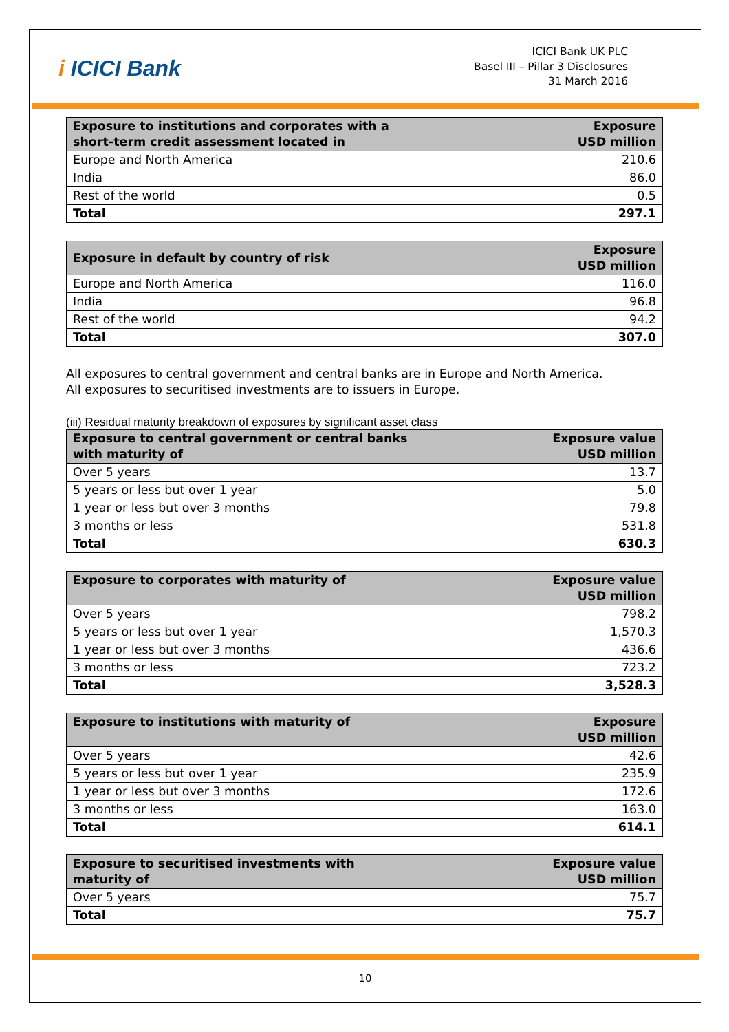i ICICI Bank
ICICI Bank UK PLC
Basel III – Pillar 3 Disclosures
31 March 2016
| Exposure to institutions and corporates with a short-term credit assessment located in | Exposure USD million |
| --- | --- |
| Europe and North America | 210.6 |
| India | 86.0 |
| Rest of the world | 0.5 |
| Total | 297.1 |
| Exposure in default by country of risk | Exposure USD million |
| --- | --- |
| Europe and North America | 116.0 |
| India | 96.8 |
| Rest of the world | 94.2 |
| Total | 307.0 |
All exposures to central government and central banks are in Europe and North America.
All exposures to securitised investments are to issuers in Europe.
(iii) Residual maturity breakdown of exposures by significant asset class
| Exposure to central government or central banks with maturity of | Exposure value USD million |
| --- | --- |
| Over 5 years | 13.7 |
| 5 years or less but over 1 year | 5.0 |
| 1 year or less but over 3 months | 79.8 |
| 3 months or less | 531.8 |
| Total | 630.3 |
| Exposure to corporates with maturity of | Exposure value USD million |
| --- | --- |
| Over 5 years | 798.2 |
| 5 years or less but over 1 year | 1,570.3 |
| 1 year or less but over 3 months | 436.6 |
| 3 months or less | 723.2 |
| Total | 3,528.3 |
| Exposure to institutions with maturity of | Exposure USD million |
| --- | --- |
| Over 5 years | 42.6 |
| 5 years or less but over 1 year | 235.9 |
| 1 year or less but over 3 months | 172.6 |
| 3 months or less | 163.0 |
| Total | 614.1 |
| Exposure to securitised investments with maturity of | Exposure value USD million |
| --- | --- |
| Over 5 years | 75.7 |
| Total | 75.7 |
10